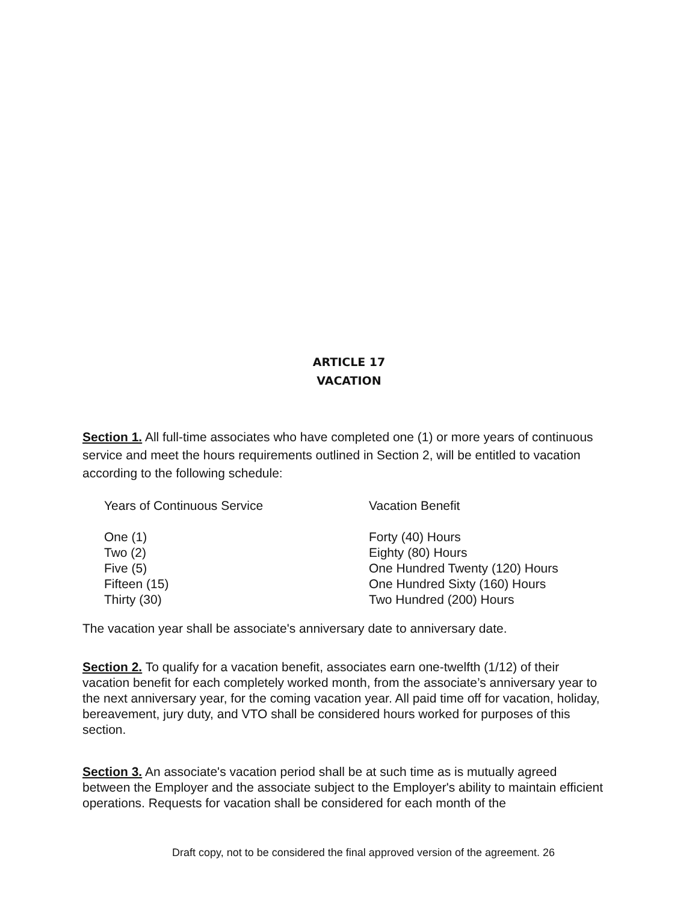ARTICLE 17
VACATION
Section 1. All full-time associates who have completed one (1) or more years of continuous service and meet the hours requirements outlined in Section 2, will be entitled to vacation according to the following schedule:
| Years of Continuous Service | Vacation Benefit |
| One (1) | Forty (40) Hours |
| Two (2) | Eighty (80) Hours |
| Five (5) | One Hundred Twenty (120) Hours |
| Fifteen (15) | One Hundred Sixty (160) Hours |
| Thirty (30) | Two Hundred (200) Hours |
The vacation year shall be associate's anniversary date to anniversary date.
Section 2. To qualify for a vacation benefit, associates earn one-twelfth (1/12) of their vacation benefit for each completely worked month, from the associate’s anniversary year to the next anniversary year, for the coming vacation year. All paid time off for vacation, holiday, bereavement, jury duty, and VTO shall be considered hours worked for purposes of this section.
Section 3. An associate's vacation period shall be at such time as is mutually agreed between the Employer and the associate subject to the Employer's ability to maintain efficient operations. Requests for vacation shall be considered for each month of the
Draft copy, not to be considered the final approved version of the agreement. 26